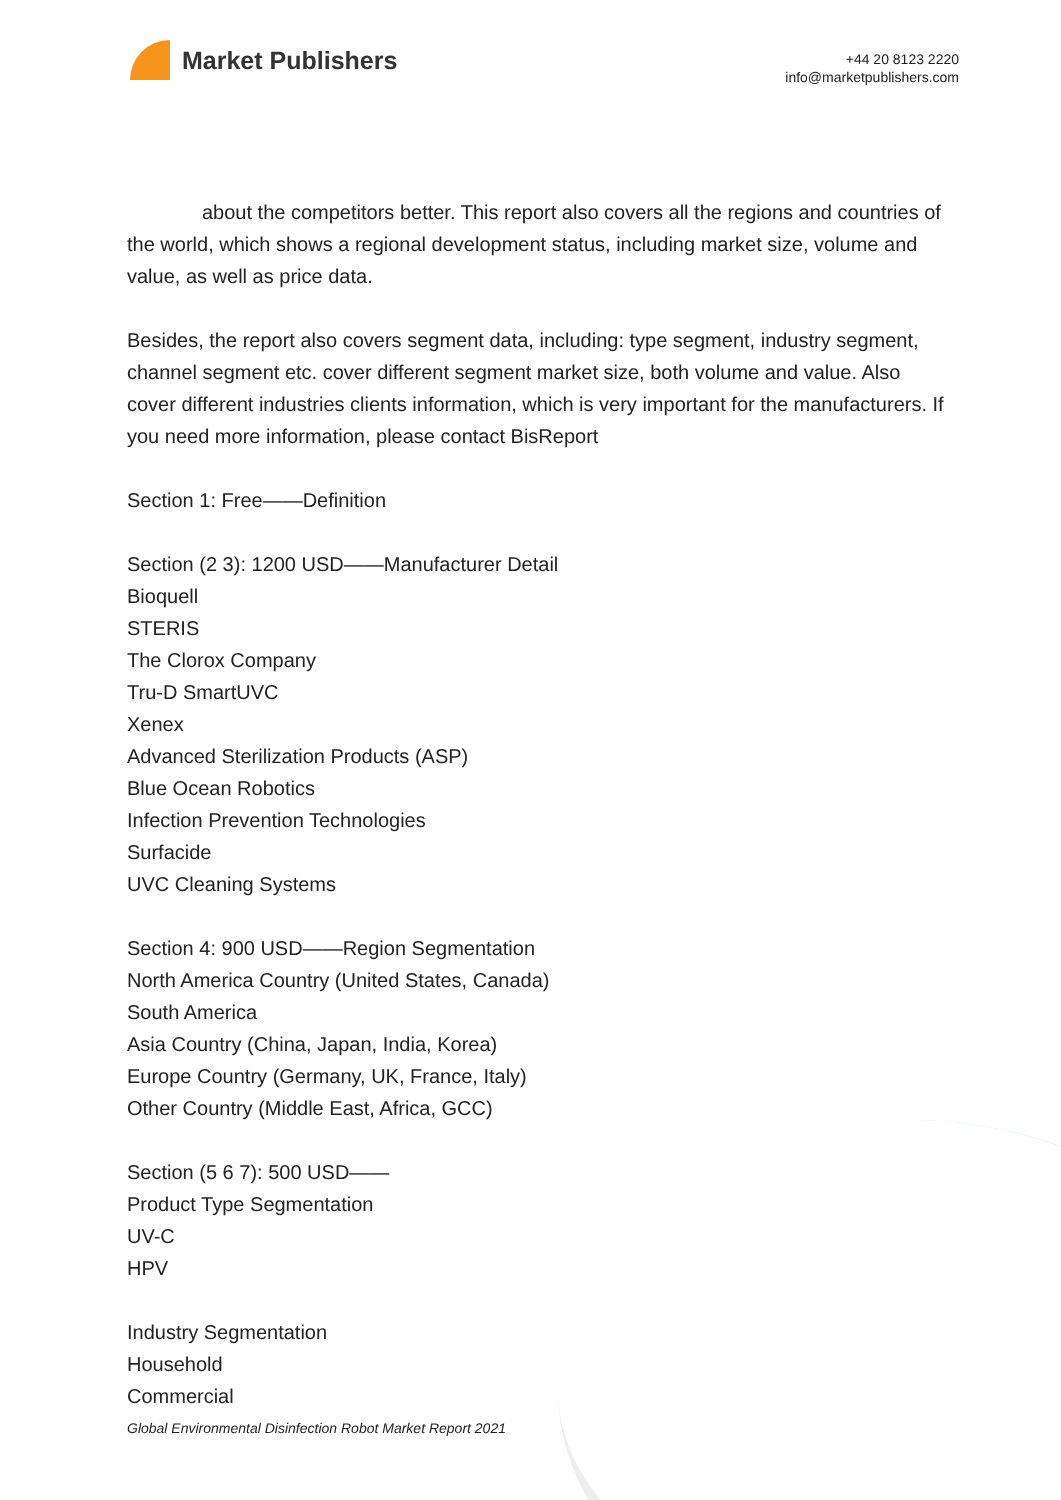Market Publishers
+44 20 8123 2220
info@marketpublishers.com
about the competitors better. This report also covers all the regions and countries of the world, which shows a regional development status, including market size, volume and value, as well as price data.
Besides, the report also covers segment data, including: type segment, industry segment, channel segment etc. cover different segment market size, both volume and value. Also cover different industries clients information, which is very important for the manufacturers. If you need more information, please contact BisReport
Section 1: Free——Definition
Section (2 3): 1200 USD——Manufacturer Detail
Bioquell
STERIS
The Clorox Company
Tru-D SmartUVC
Xenex
Advanced Sterilization Products (ASP)
Blue Ocean Robotics
Infection Prevention Technologies
Surfacide
UVC Cleaning Systems
Section 4: 900 USD——Region Segmentation
North America Country (United States, Canada)
South America
Asia Country (China, Japan, India, Korea)
Europe Country (Germany, UK, France, Italy)
Other Country (Middle East, Africa, GCC)
Section (5 6 7): 500 USD——
Product Type Segmentation
UV-C
HPV
Industry Segmentation
Household
Commercial
Global Environmental Disinfection Robot Market Report 2021